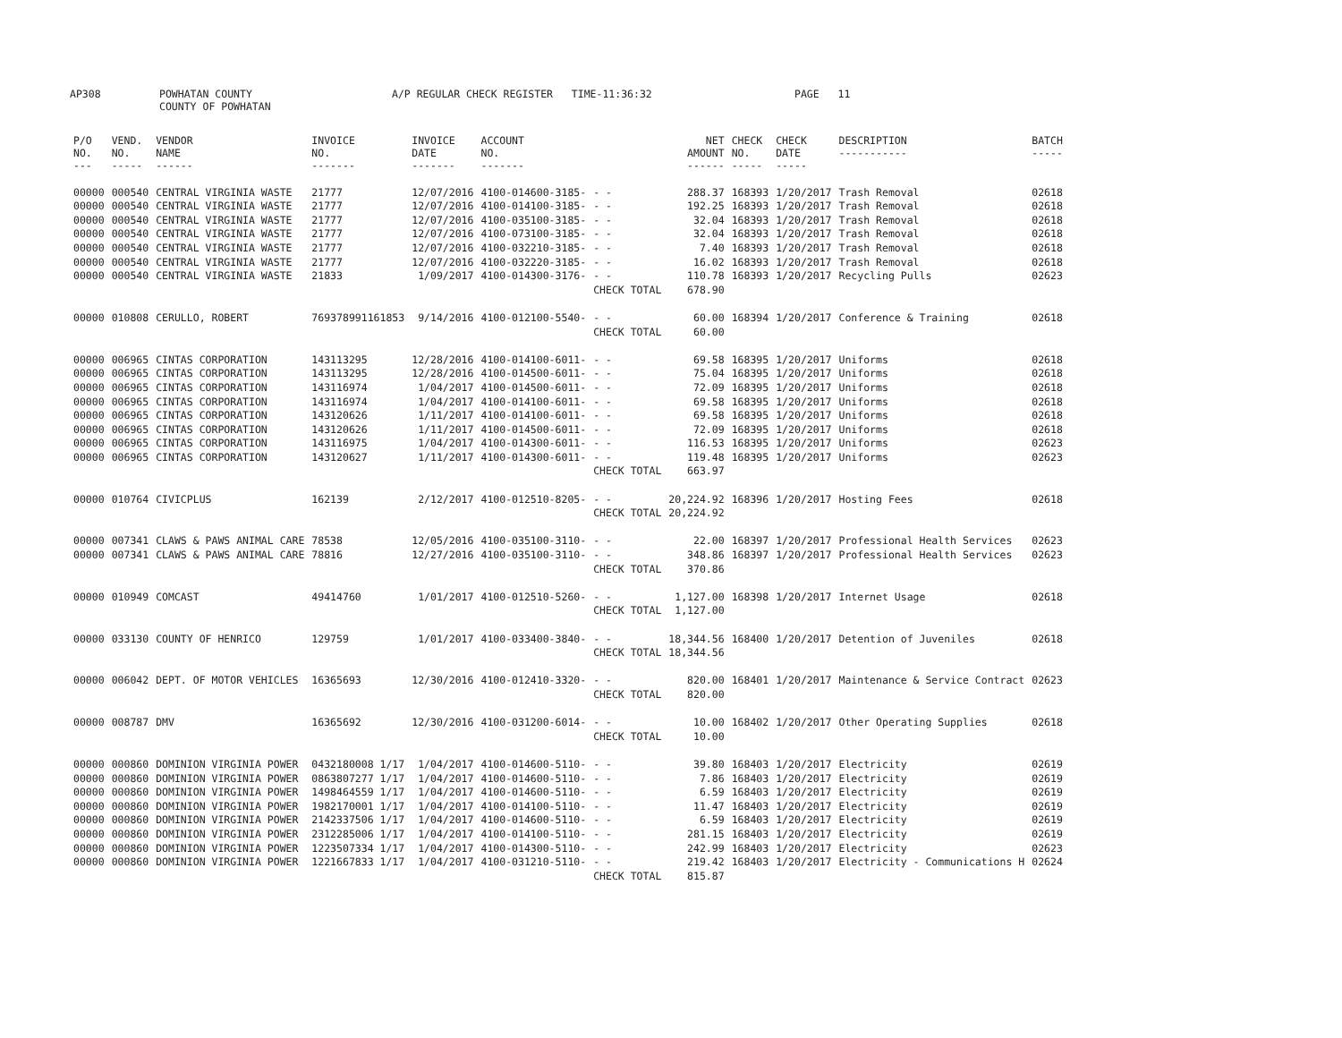AP308 POWHATAN COUNTY
COUNTY OF POWHATAN A/P REGULAR CHECK REGISTER TIME-11:36:32 PAGE 11
| P/O NO. --- | VEND. NO. ----- | VENDOR NAME ------ | INVOICE NO. ------- | INVOICE DATE ------- | ACCOUNT NO. ------- | | NET AMOUNT ------ | CHECK NO. ----- | CHECK DATE ----- | DESCRIPTION ----------- | BATCH ----- |
| --- | --- | --- | --- | --- | --- | --- | --- | --- | --- | --- | --- |
| 00000 | 000540 | CENTRAL VIRGINIA WASTE | 21777 | 12/07/2016 | 4100-014600-3185- | - - | 288.37 | 168393 | 1/20/2017 | Trash Removal | 02618 |
| 00000 | 000540 | CENTRAL VIRGINIA WASTE | 21777 | 12/07/2016 | 4100-014100-3185- | - - | 192.25 | 168393 | 1/20/2017 | Trash Removal | 02618 |
| 00000 | 000540 | CENTRAL VIRGINIA WASTE | 21777 | 12/07/2016 | 4100-035100-3185- | - - | 32.04 | 168393 | 1/20/2017 | Trash Removal | 02618 |
| 00000 | 000540 | CENTRAL VIRGINIA WASTE | 21777 | 12/07/2016 | 4100-073100-3185- | - - | 32.04 | 168393 | 1/20/2017 | Trash Removal | 02618 |
| 00000 | 000540 | CENTRAL VIRGINIA WASTE | 21777 | 12/07/2016 | 4100-032210-3185- | - - | 7.40 | 168393 | 1/20/2017 | Trash Removal | 02618 |
| 00000 | 000540 | CENTRAL VIRGINIA WASTE | 21777 | 12/07/2016 | 4100-032220-3185- | - - | 16.02 | 168393 | 1/20/2017 | Trash Removal | 02618 |
| 00000 | 000540 | CENTRAL VIRGINIA WASTE | 21833 | 1/09/2017 | 4100-014300-3176- | - - | 110.78 | 168393 | 1/20/2017 | Recycling Pulls | 02623 |
| | | | | | | CHECK TOTAL | 678.90 | | | | |
| 00000 | 010808 | CERULLO, ROBERT | 769378991161853 | 9/14/2016 | 4100-012100-5540- | - - | 60.00 | 168394 | 1/20/2017 | Conference & Training | 02618 |
| | | | | | | CHECK TOTAL | 60.00 | | | | |
| 00000 | 006965 | CINTAS CORPORATION | 143113295 | 12/28/2016 | 4100-014100-6011- | - - | 69.58 | 168395 | 1/20/2017 | Uniforms | 02618 |
| 00000 | 006965 | CINTAS CORPORATION | 143113295 | 12/28/2016 | 4100-014500-6011- | - - | 75.04 | 168395 | 1/20/2017 | Uniforms | 02618 |
| 00000 | 006965 | CINTAS CORPORATION | 143116974 | 1/04/2017 | 4100-014500-6011- | - - | 72.09 | 168395 | 1/20/2017 | Uniforms | 02618 |
| 00000 | 006965 | CINTAS CORPORATION | 143116974 | 1/04/2017 | 4100-014100-6011- | - - | 69.58 | 168395 | 1/20/2017 | Uniforms | 02618 |
| 00000 | 006965 | CINTAS CORPORATION | 143120626 | 1/11/2017 | 4100-014100-6011- | - - | 69.58 | 168395 | 1/20/2017 | Uniforms | 02618 |
| 00000 | 006965 | CINTAS CORPORATION | 143120626 | 1/11/2017 | 4100-014500-6011- | - - | 72.09 | 168395 | 1/20/2017 | Uniforms | 02618 |
| 00000 | 006965 | CINTAS CORPORATION | 143116975 | 1/04/2017 | 4100-014300-6011- | - - | 116.53 | 168395 | 1/20/2017 | Uniforms | 02623 |
| 00000 | 006965 | CINTAS CORPORATION | 143120627 | 1/11/2017 | 4100-014300-6011- | - - | 119.48 | 168395 | 1/20/2017 | Uniforms | 02623 |
| | | | | | | CHECK TOTAL | 663.97 | | | | |
| 00000 | 010764 | CIVICPLUS | 162139 | 2/12/2017 | 4100-012510-8205- | - - | 20,224.92 | 168396 | 1/20/2017 | Hosting Fees | 02618 |
| | | | | | | CHECK TOTAL | 20,224.92 | | | | |
| 00000 | 007341 | CLAWS & PAWS ANIMAL CARE | 78538 | 12/05/2016 | 4100-035100-3110- | - - | 22.00 | 168397 | 1/20/2017 | Professional Health Services | 02623 |
| 00000 | 007341 | CLAWS & PAWS ANIMAL CARE | 78816 | 12/27/2016 | 4100-035100-3110- | - - | 348.86 | 168397 | 1/20/2017 | Professional Health Services | 02623 |
| | | | | | | CHECK TOTAL | 370.86 | | | | |
| 00000 | 010949 | COMCAST | 49414760 | 1/01/2017 | 4100-012510-5260- | - - | 1,127.00 | 168398 | 1/20/2017 | Internet Usage | 02618 |
| | | | | | | CHECK TOTAL | 1,127.00 | | | | |
| 00000 | 033130 | COUNTY OF HENRICO | 129759 | 1/01/2017 | 4100-033400-3840- | - - | 18,344.56 | 168400 | 1/20/2017 | Detention of Juveniles | 02618 |
| | | | | | | CHECK TOTAL | 18,344.56 | | | | |
| 00000 | 006042 | DEPT. OF MOTOR VEHICLES | 16365693 | 12/30/2016 | 4100-012410-3320- | - - | 820.00 | 168401 | 1/20/2017 | Maintenance & Service Contract | 02623 |
| | | | | | | CHECK TOTAL | 820.00 | | | | |
| 00000 | 008787 | DMV | 16365692 | 12/30/2016 | 4100-031200-6014- | - - | 10.00 | 168402 | 1/20/2017 | Other Operating Supplies | 02618 |
| | | | | | | CHECK TOTAL | 10.00 | | | | |
| 00000 | 000860 | DOMINION VIRGINIA POWER | 0432180008 1/17 | 1/04/2017 | 4100-014600-5110- | - - | 39.80 | 168403 | 1/20/2017 | Electricity | 02619 |
| 00000 | 000860 | DOMINION VIRGINIA POWER | 0863807277 1/17 | 1/04/2017 | 4100-014600-5110- | - - | 7.86 | 168403 | 1/20/2017 | Electricity | 02619 |
| 00000 | 000860 | DOMINION VIRGINIA POWER | 1498464559 1/17 | 1/04/2017 | 4100-014600-5110- | - - | 6.59 | 168403 | 1/20/2017 | Electricity | 02619 |
| 00000 | 000860 | DOMINION VIRGINIA POWER | 1982170001 1/17 | 1/04/2017 | 4100-014100-5110- | - - | 11.47 | 168403 | 1/20/2017 | Electricity | 02619 |
| 00000 | 000860 | DOMINION VIRGINIA POWER | 2142337506 1/17 | 1/04/2017 | 4100-014600-5110- | - - | 6.59 | 168403 | 1/20/2017 | Electricity | 02619 |
| 00000 | 000860 | DOMINION VIRGINIA POWER | 2312285006 1/17 | 1/04/2017 | 4100-014100-5110- | - - | 281.15 | 168403 | 1/20/2017 | Electricity | 02619 |
| 00000 | 000860 | DOMINION VIRGINIA POWER | 1223507334 1/17 | 1/04/2017 | 4100-014300-5110- | - - | 242.99 | 168403 | 1/20/2017 | Electricity | 02623 |
| 00000 | 000860 | DOMINION VIRGINIA POWER | 1221667833 1/17 | 1/04/2017 | 4100-031210-5110- | - - | 219.42 | 168403 | 1/20/2017 | Electricity - Communications H | 02624 |
| | | | | | | CHECK TOTAL | 815.87 | | | | |